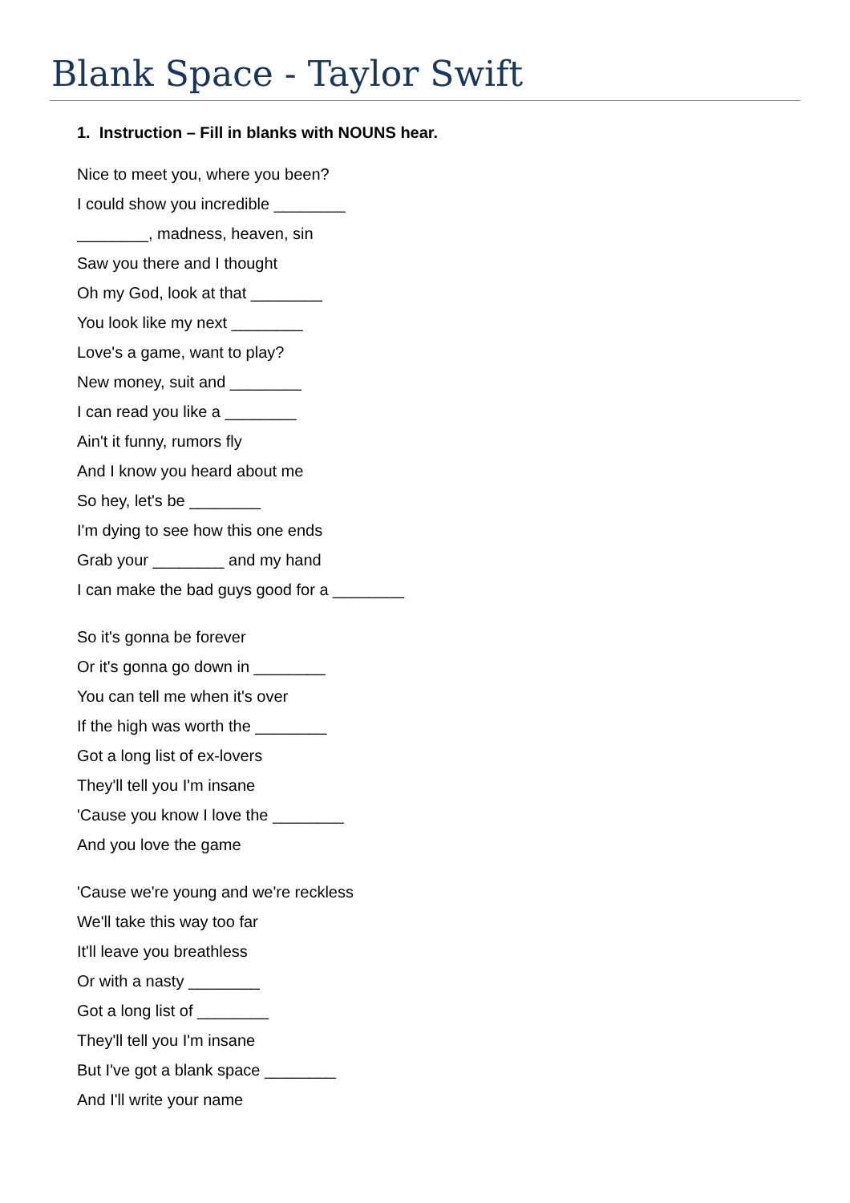Blank Space - Taylor Swift
1. Instruction – Fill in blanks with NOUNS hear.
Nice to meet you, where you been?
I could show you incredible ________
________, madness, heaven, sin
Saw you there and I thought
Oh my God, look at that ________
You look like my next ________
Love's a game, want to play?
New money, suit and ________
I can read you like a ________
Ain't it funny, rumors fly
And I know you heard about me
So hey, let's be ________
I'm dying to see how this one ends
Grab your ________ and my hand
I can make the bad guys good for a ________
So it's gonna be forever
Or it's gonna go down in ________
You can tell me when it's over
If the high was worth the ________
Got a long list of ex-lovers
They'll tell you I'm insane
'Cause you know I love the ________
And you love the game
'Cause we're young and we're reckless
We'll take this way too far
It'll leave you breathless
Or with a nasty ________
Got a long list of ________
They'll tell you I'm insane
But I've got a blank space ________
And I'll write your name